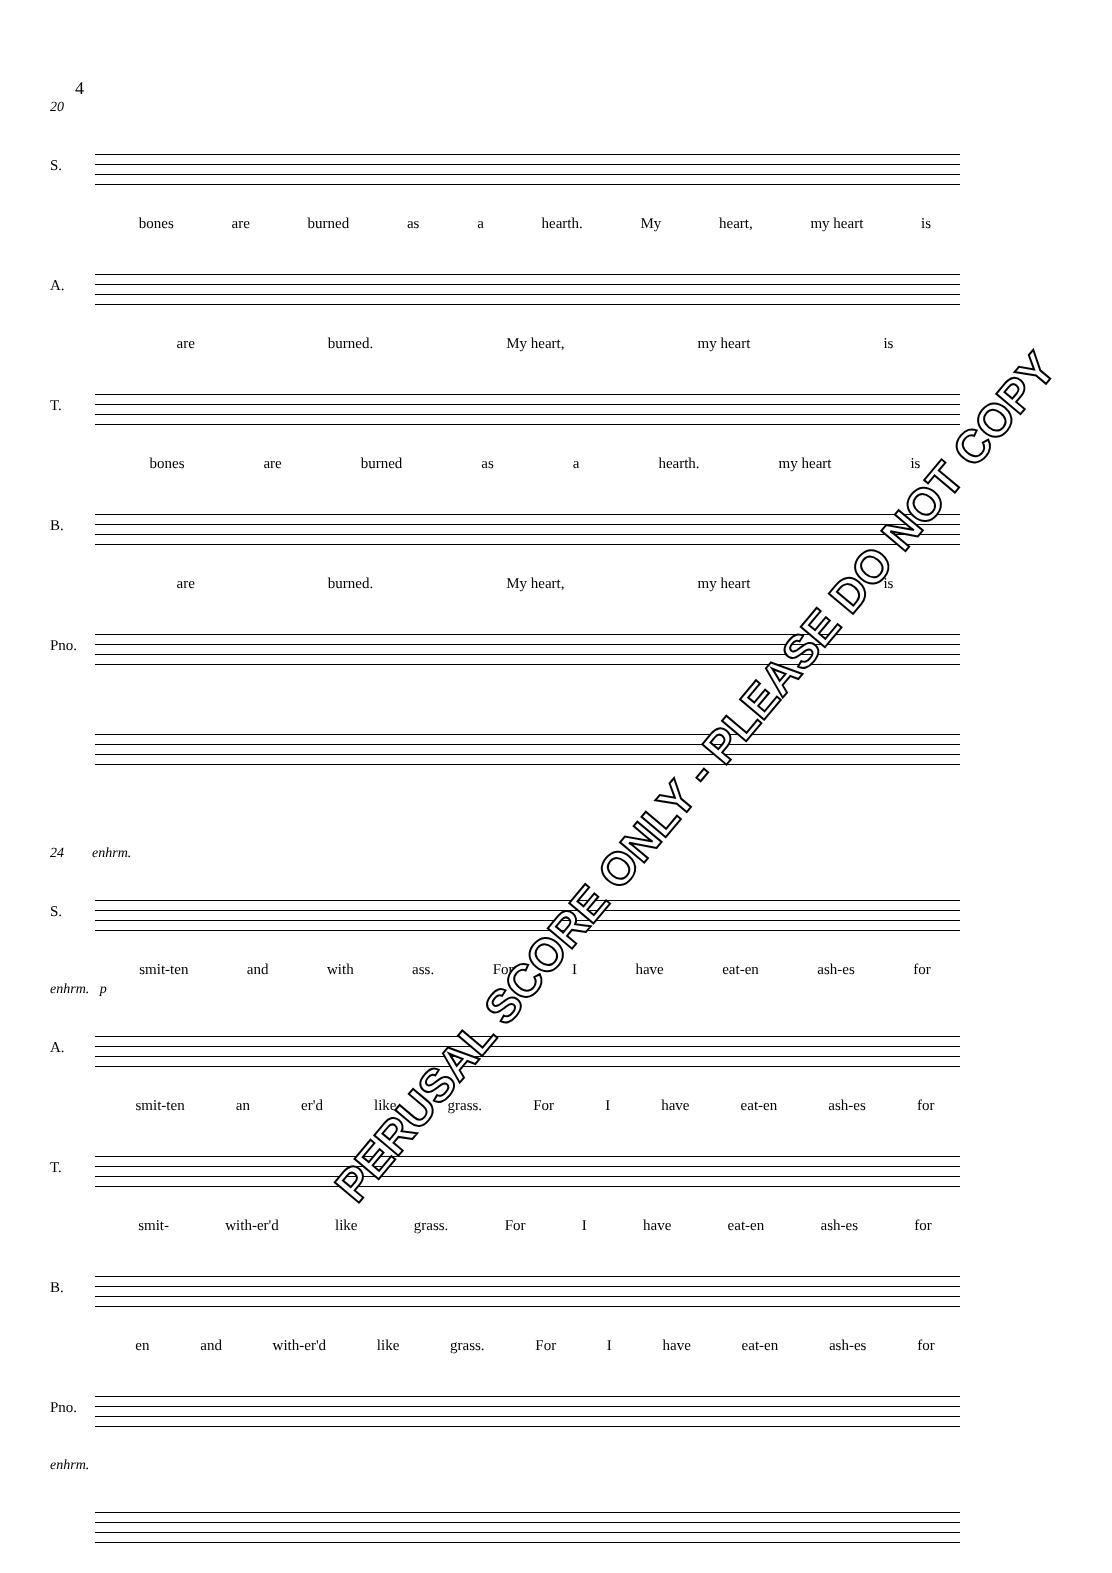4
20
S.
bones are burned as a hearth. My heart, my heart is
A.
are burned. My heart, my heart is
T.
bones are burned as a hearth. my heart is
B.
are burned. My heart, my heart is
Pno.
24 enhrm.
S.
smit-ten and with ass. For I have eat-en ash-es for
enhrm. p
A.
smit-ten an er'd like grass. For I have eat-en ash-es for
T.
smit- with-er'd like grass. For I have eat-en ash-es for
B.
en and with-er'd like grass. For I have eat-en ash-es for
Pno.
enhrm.
PERUSAL SCORE ONLY - PLEASE DO NOT COPY